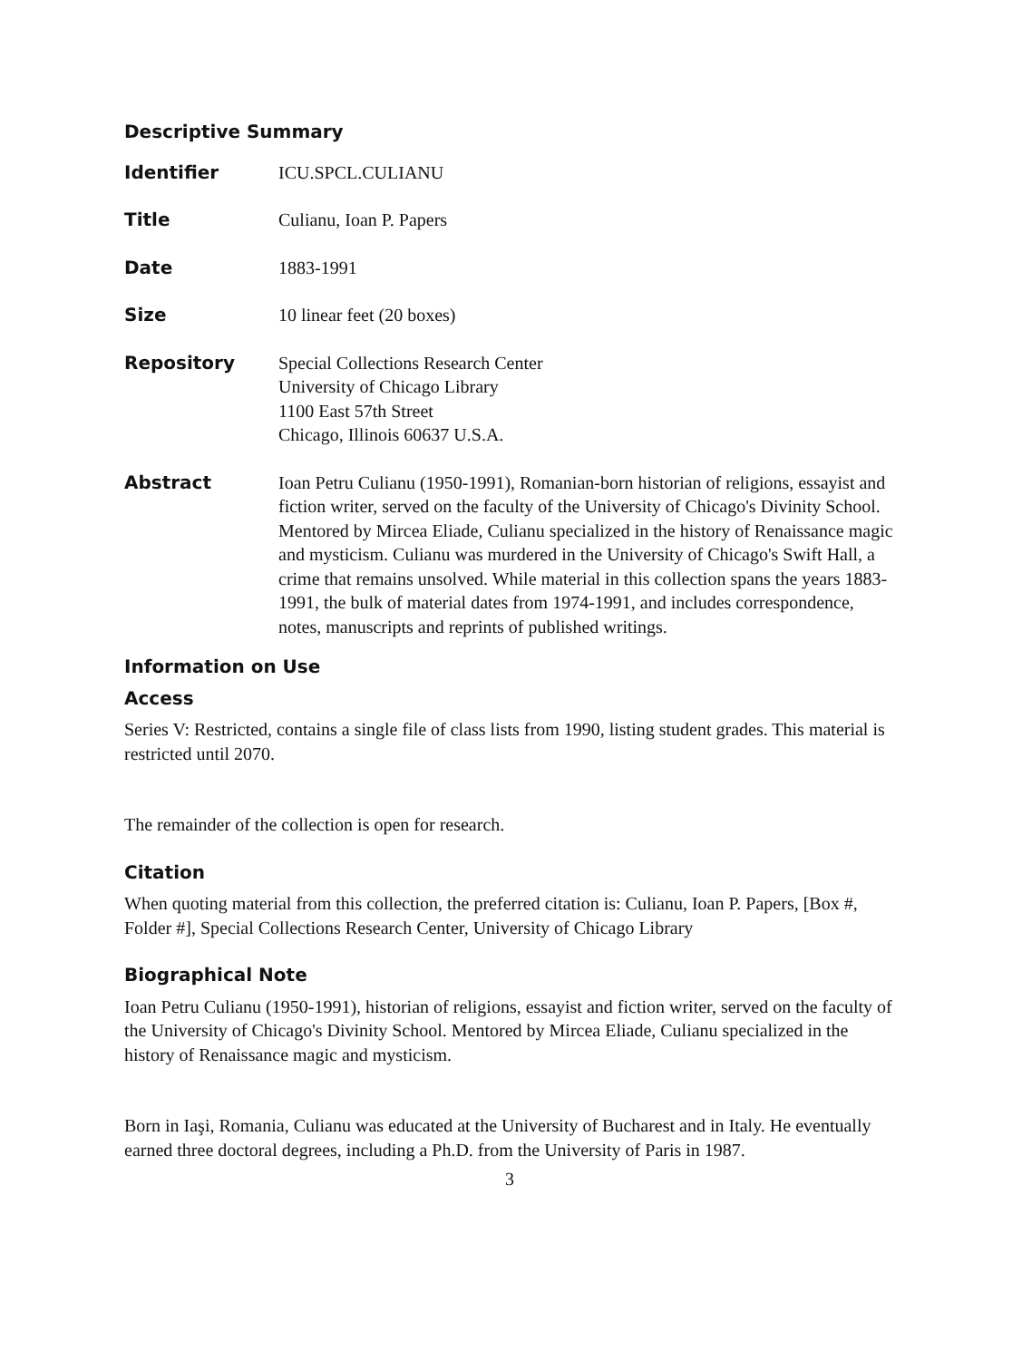Descriptive Summary
| Identifier | ICU.SPCL.CULIANU |
| Title | Culianu, Ioan P. Papers |
| Date | 1883-1991 |
| Size | 10 linear feet (20 boxes) |
| Repository | Special Collections Research Center University of Chicago Library 1100 East 57th Street Chicago, Illinois 60637 U.S.A. |
| Abstract | Ioan Petru Culianu (1950-1991), Romanian-born historian of religions, essayist and fiction writer, served on the faculty of the University of Chicago's Divinity School. Mentored by Mircea Eliade, Culianu specialized in the history of Renaissance magic and mysticism. Culianu was murdered in the University of Chicago's Swift Hall, a crime that remains unsolved. While material in this collection spans the years 1883-1991, the bulk of material dates from 1974-1991, and includes correspondence, notes, manuscripts and reprints of published writings. |
Information on Use
Access
Series V: Restricted, contains a single file of class lists from 1990, listing student grades. This material is restricted until 2070.
The remainder of the collection is open for research.
Citation
When quoting material from this collection, the preferred citation is: Culianu, Ioan P. Papers, [Box #, Folder #], Special Collections Research Center, University of Chicago Library
Biographical Note
Ioan Petru Culianu (1950-1991), historian of religions, essayist and fiction writer, served on the faculty of the University of Chicago's Divinity School. Mentored by Mircea Eliade, Culianu specialized in the history of Renaissance magic and mysticism.
Born in Iaşi, Romania, Culianu was educated at the University of Bucharest and in Italy. He eventually earned three doctoral degrees, including a Ph.D. from the University of Paris in 1987.
3